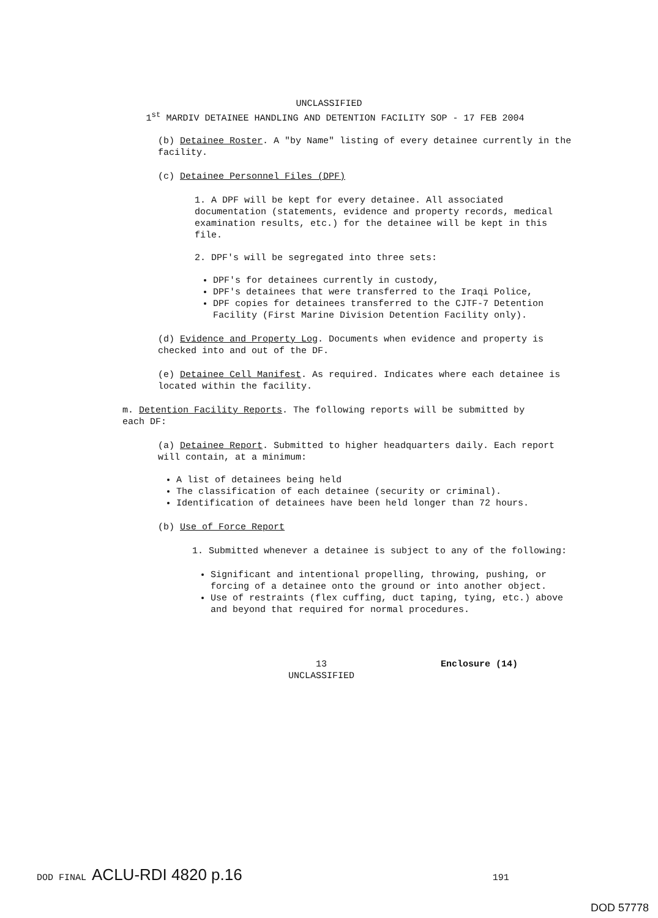UNCLASSIFIED
1<sup>st</sup> MARDIV DETAINEE HANDLING AND DETENTION FACILITY SOP - 17 FEB 2004
(b) Detainee Roster. A "by Name" listing of every detainee currently in the facility.
(c) Detainee Personnel Files (DPF)
1. A DPF will be kept for every detainee. All associated documentation (statements, evidence and property records, medical examination results, etc.) for the detainee will be kept in this file.
2. DPF's will be segregated into three sets:
DPF's for detainees currently in custody,
DPF's detainees that were transferred to the Iraqi Police,
DPF copies for detainees transferred to the CJTF-7 Detention Facility (First Marine Division Detention Facility only).
(d) Evidence and Property Log. Documents when evidence and property is checked into and out of the DF.
(e) Detainee Cell Manifest. As required. Indicates where each detainee is located within the facility.
m. Detention Facility Reports. The following reports will be submitted by each DF:
(a) Detainee Report. Submitted to higher headquarters daily. Each report will contain, at a minimum:
A list of detainees being held
The classification of each detainee (security or criminal).
Identification of detainees have been held longer than 72 hours.
(b) Use of Force Report
1. Submitted whenever a detainee is subject to any of the following:
Significant and intentional propelling, throwing, pushing, or forcing of a detainee onto the ground or into another object.
Use of restraints (flex cuffing, duct taping, tying, etc.) above and beyond that required for normal procedures.
13
UNCLASSIFIED
Enclosure (14)
DOD FINAL ACLU-RDI 4820 p.16 191
DOD 57778